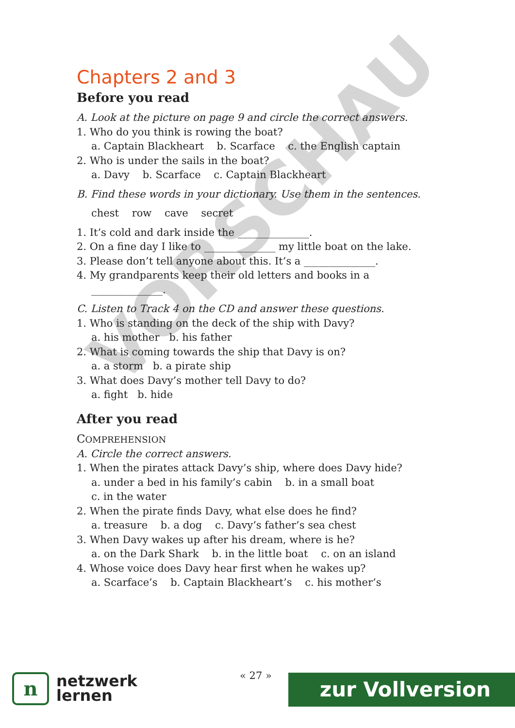VORSCHAU
Chapters 2 and 3
Before you read
A. Look at the picture on page 9 and circle the correct answers.
1. Who do you think is rowing the boat?
a. Captain Blackheart b. Scarface c. the English captain
2. Who is under the sails in the boat?
a. Davy b. Scarface c. Captain Blackheart
B. Find these words in your dictionary. Use them in the sentences.
chest row cave secret
1. It’s cold and dark inside the ______________.
2. On a fine day I like to ______________ my little boat on the lake.
3. Please don’t tell anyone about this. It’s a ______________.
4. My grandparents keep their old letters and books in a
______________.
C. Listen to Track 4 on the CD and answer these questions.
1. Who is standing on the deck of the ship with Davy?
a. his mother b. his father
2. What is coming towards the ship that Davy is on?
a. a storm b. a pirate ship
3. What does Davy’s mother tell Davy to do?
a. fight b. hide
After you read
COMPREHENSION
A. Circle the correct answers.
1. When the pirates attack Davy’s ship, where does Davy hide?
a. under a bed in his family’s cabin b. in a small boat
c. in the water
2. When the pirate finds Davy, what else does he find?
a. treasure b. a dog c. Davy’s father’s sea chest
3. When Davy wakes up after his dream, where is he?
a. on the Dark Shark b. in the little boat c. on an island
4. Whose voice does Davy hear first when he wakes up?
a. Scarface’s b. Captain Blackheart’s c. his mother’s
n
netzwerk
lernen
« 27 » zur Vollversion